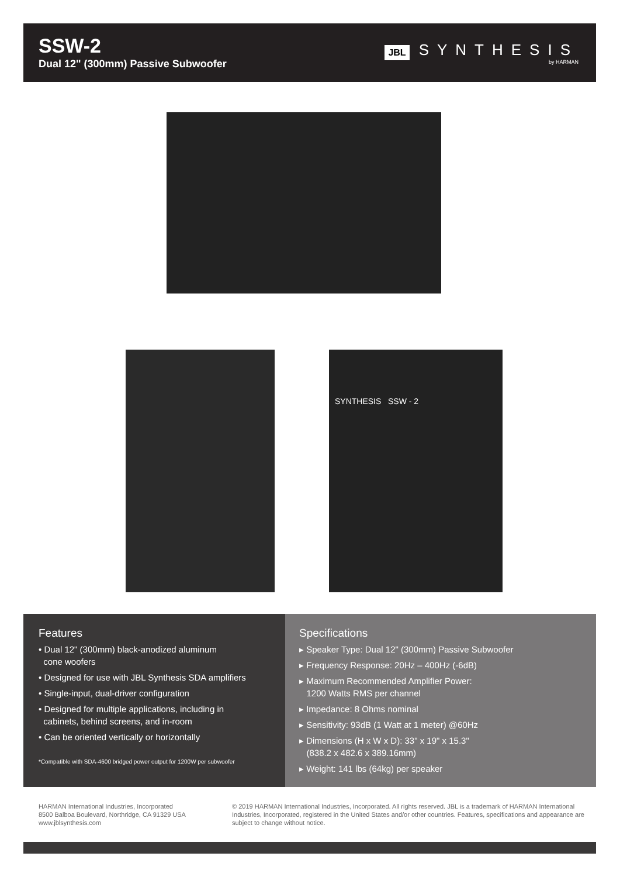SSW-2
Dual 12" (300mm) Passive Subwoofer
JBL
SYNTHESIS
by HARMAN
SYNTHESIS SSW - 2
Features
• Dual 12" (300mm) black-anodized aluminum
cone woofers
• Designed for use with JBL Synthesis SDA amplifiers
• Single-input, dual-driver configuration
• Designed for multiple applications, including in
cabinets, behind screens, and in-room
• Can be oriented vertically or horizontally
*Compatible with SDA-4600 bridged power output for 1200W per subwoofer
Specifications
▸ Speaker Type: Dual 12" (300mm) Passive Subwoofer
▸ Frequency Response: 20Hz – 400Hz (-6dB)
▸ Maximum Recommended Amplifier Power:
1200 Watts RMS per channel
▸ Impedance: 8 Ohms nominal
▸ Sensitivity: 93dB (1 Watt at 1 meter) @60Hz
▸ Dimensions (H x W x D): 33" x 19" x 15.3"
(838.2 x 482.6 x 389.16mm)
▸ Weight: 141 lbs (64kg) per speaker
HARMAN International Industries, Incorporated
8500 Balboa Boulevard, Northridge, CA 91329 USA
www.jblsynthesis.com
© 2019 HARMAN International Industries, Incorporated. All rights reserved. JBL is a trademark of HARMAN International Industries, Incorporated, registered in the United States and/or other countries. Features, specifications and appearance are subject to change without notice.